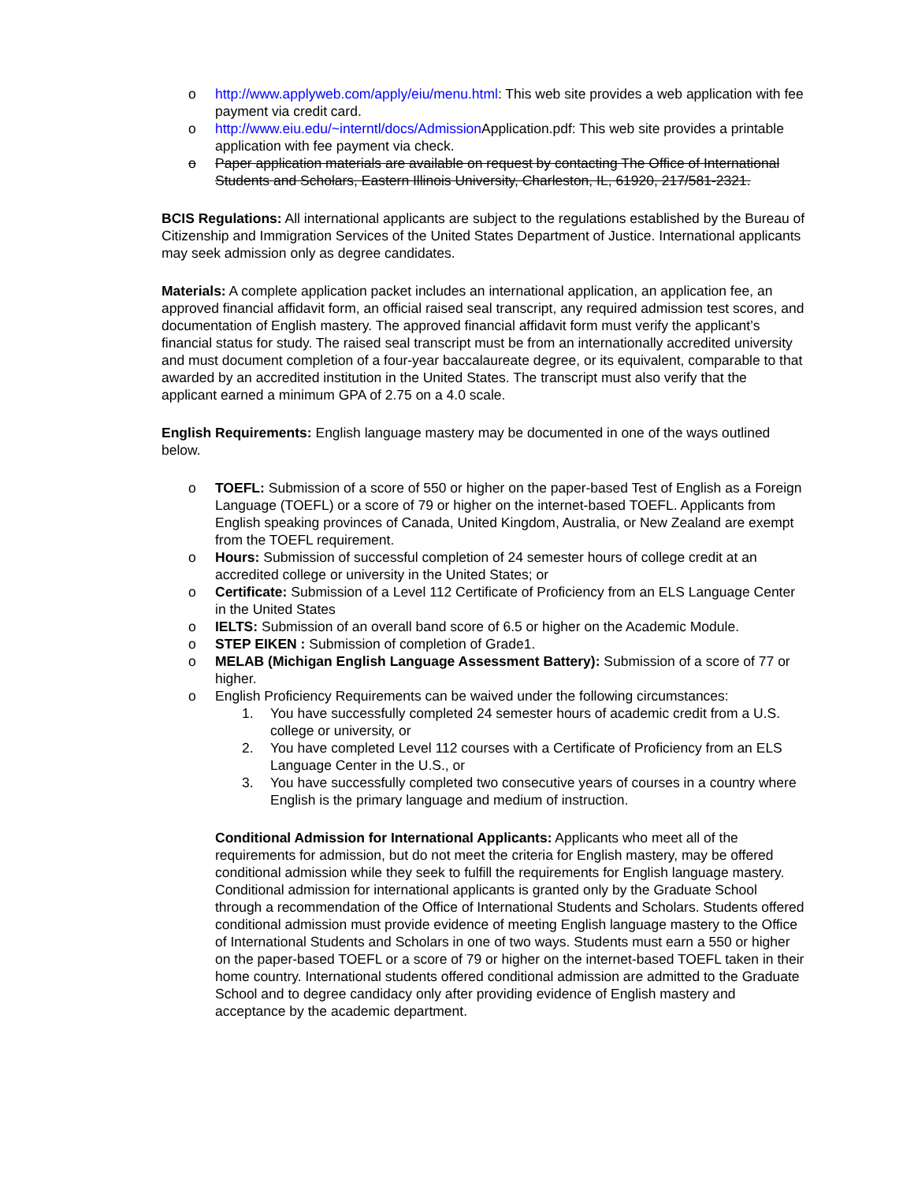o http://www.applyweb.com/apply/eiu/menu.html: This web site provides a web application with fee payment via credit card.
o http://www.eiu.edu/~interntl/docs/Admission Application.pdf: This web site provides a printable application with fee payment via check.
o Paper application materials are available on request by contacting The Office of International Students and Scholars, Eastern Illinois University, Charleston, IL, 61920, 217/581-2321.
BCIS Regulations: All international applicants are subject to the regulations established by the Bureau of Citizenship and Immigration Services of the United States Department of Justice. International applicants may seek admission only as degree candidates.
Materials: A complete application packet includes an international application, an application fee, an approved financial affidavit form, an official raised seal transcript, any required admission test scores, and documentation of English mastery. The approved financial affidavit form must verify the applicant’s financial status for study. The raised seal transcript must be from an internationally accredited university and must document completion of a four-year baccalaureate degree, or its equivalent, comparable to that awarded by an accredited institution in the United States. The transcript must also verify that the applicant earned a minimum GPA of 2.75 on a 4.0 scale.
English Requirements: English language mastery may be documented in one of the ways outlined below.
o TOEFL: Submission of a score of 550 or higher on the paper-based Test of English as a Foreign Language (TOEFL) or a score of 79 or higher on the internet-based TOEFL. Applicants from English speaking provinces of Canada, United Kingdom, Australia, or New Zealand are exempt from the TOEFL requirement.
o Hours: Submission of successful completion of 24 semester hours of college credit at an accredited college or university in the United States; or
o Certificate: Submission of a Level 112 Certificate of Proficiency from an ELS Language Center in the United States
o IELTS: Submission of an overall band score of 6.5 or higher on the Academic Module.
o STEP EIKEN : Submission of completion of Grade1.
o MELAB (Michigan English Language Assessment Battery): Submission of a score of 77 or higher.
o English Proficiency Requirements can be waived under the following circumstances:
1. You have successfully completed 24 semester hours of academic credit from a U.S. college or university, or
2. You have completed Level 112 courses with a Certificate of Proficiency from an ELS Language Center in the U.S., or
3. You have successfully completed two consecutive years of courses in a country where English is the primary language and medium of instruction.
Conditional Admission for International Applicants: Applicants who meet all of the requirements for admission, but do not meet the criteria for English mastery, may be offered conditional admission while they seek to fulfill the requirements for English language mastery. Conditional admission for international applicants is granted only by the Graduate School through a recommendation of the Office of International Students and Scholars. Students offered conditional admission must provide evidence of meeting English language mastery to the Office of International Students and Scholars in one of two ways. Students must earn a 550 or higher on the paper-based TOEFL or a score of 79 or higher on the internet-based TOEFL taken in their home country. International students offered conditional admission are admitted to the Graduate School and to degree candidacy only after providing evidence of English mastery and acceptance by the academic department.